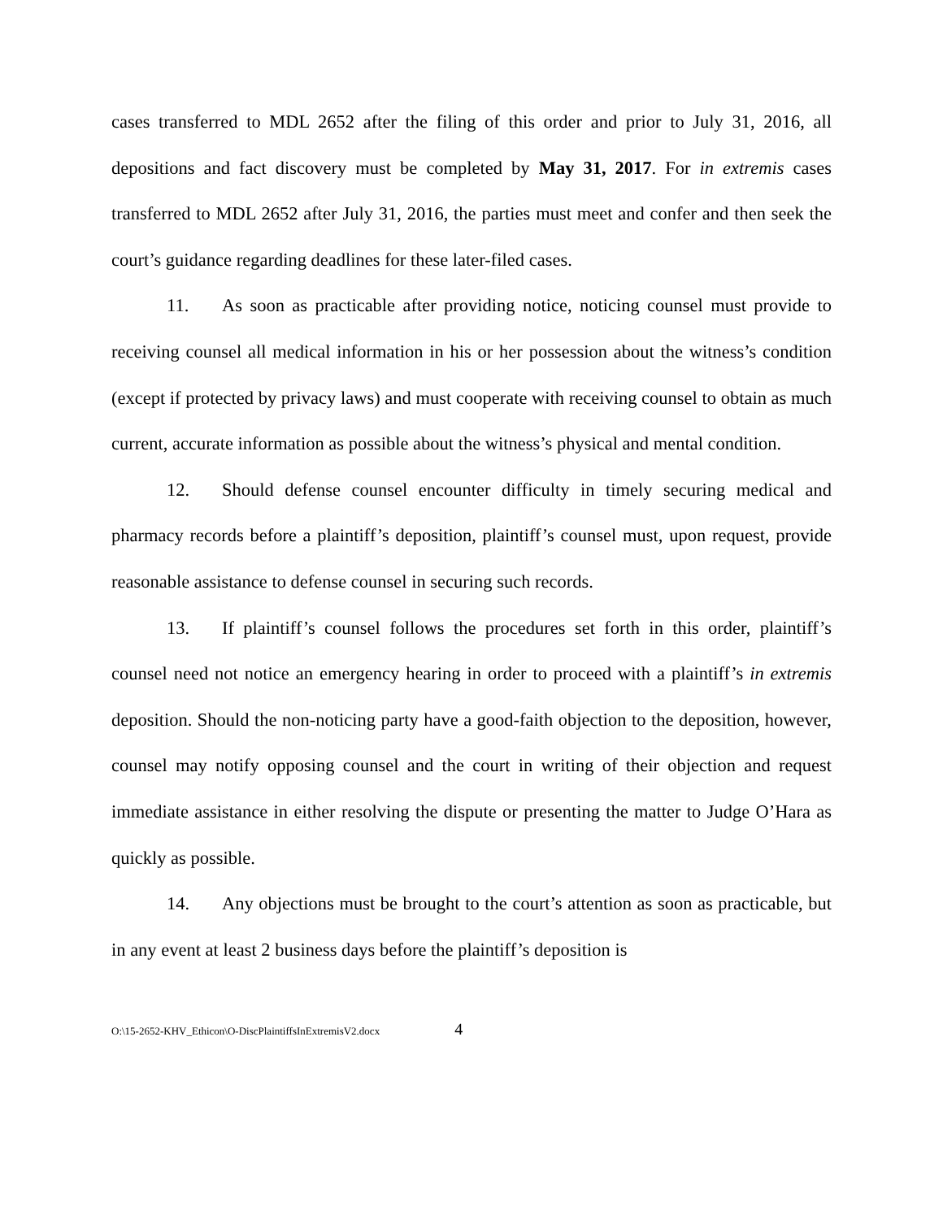cases transferred to MDL 2652 after the filing of this order and prior to July 31, 2016, all depositions and fact discovery must be completed by May 31, 2017. For in extremis cases transferred to MDL 2652 after July 31, 2016, the parties must meet and confer and then seek the court’s guidance regarding deadlines for these later-filed cases.
11. As soon as practicable after providing notice, noticing counsel must provide to receiving counsel all medical information in his or her possession about the witness’s condition (except if protected by privacy laws) and must cooperate with receiving counsel to obtain as much current, accurate information as possible about the witness’s physical and mental condition.
12. Should defense counsel encounter difficulty in timely securing medical and pharmacy records before a plaintiff’s deposition, plaintiff’s counsel must, upon request, provide reasonable assistance to defense counsel in securing such records.
13. If plaintiff’s counsel follows the procedures set forth in this order, plaintiff’s counsel need not notice an emergency hearing in order to proceed with a plaintiff’s in extremis deposition. Should the non-noticing party have a good-faith objection to the deposition, however, counsel may notify opposing counsel and the court in writing of their objection and request immediate assistance in either resolving the dispute or presenting the matter to Judge O’Hara as quickly as possible.
14. Any objections must be brought to the court’s attention as soon as practicable, but in any event at least 2 business days before the plaintiff’s deposition is
O:\15-2652-KHV_Ethicon\O-DiscPlaintiffsInExtremisV2.docx 4